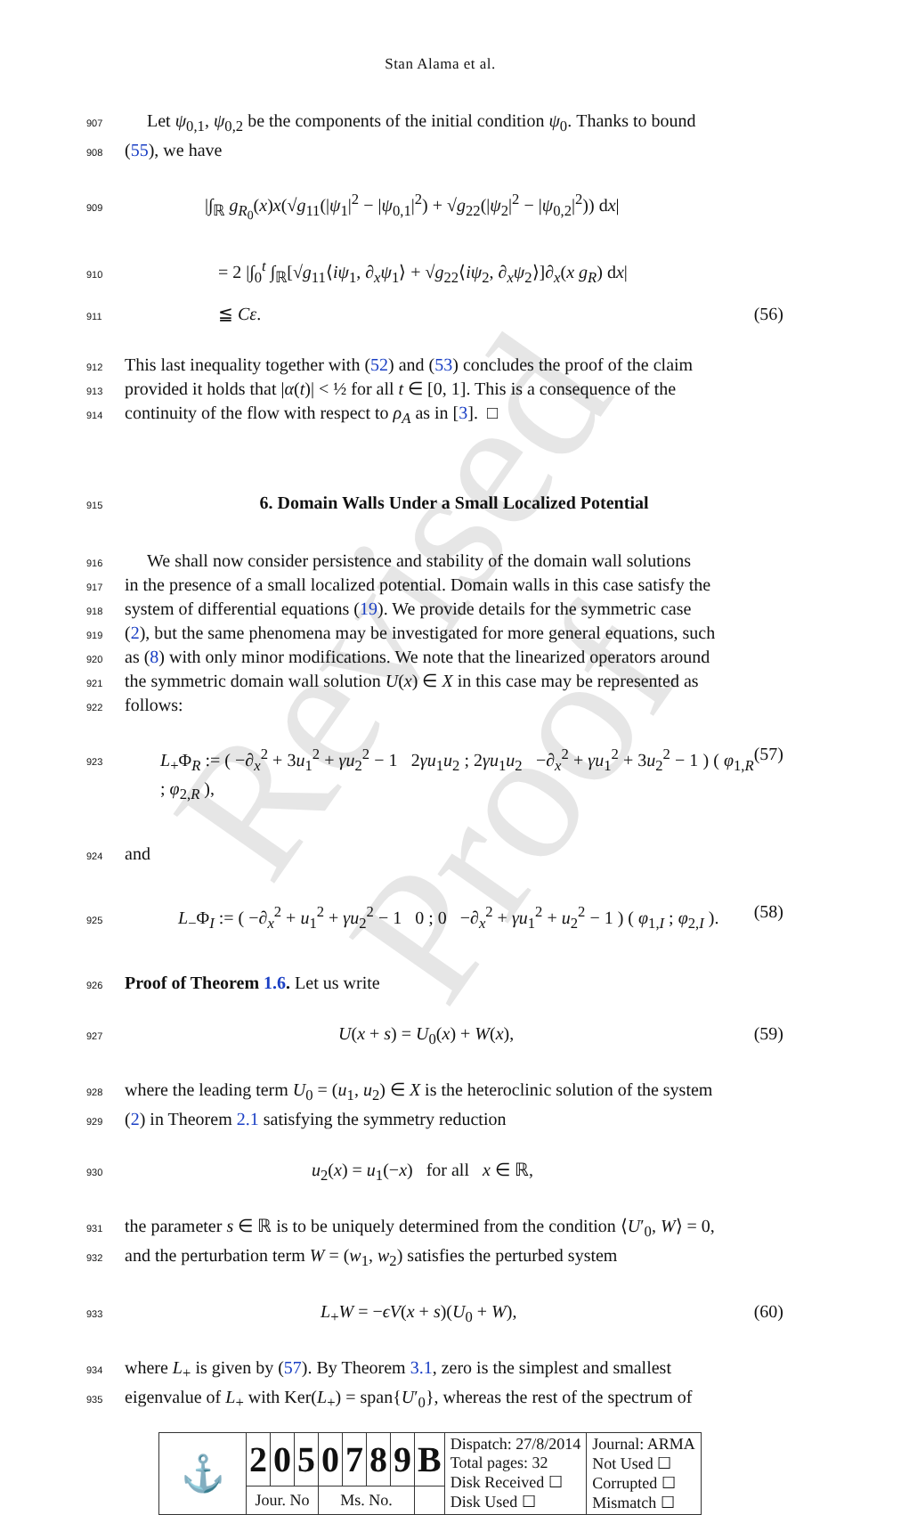Revised Proof
Stan Alama et al.
907 Let ψ<sub>0,1</sub>, ψ<sub>0,2</sub> be the components of the initial condition ψ<sub>0</sub>. Thanks to bound
908 (55), we have
909 |∫<sub>ℝ</sub> g<sub>R<sub>0</sub></sub>(x)x(√g<sub>11</sub>(|ψ<sub>1</sub>|<sup>2</sup> − |ψ<sub>0,1</sub>|<sup>2</sup>) + √g<sub>22</sub>(|ψ<sub>2</sub>|<sup>2</sup> − |ψ<sub>0,2</sub>|<sup>2</sup>)) dx|
910 = 2 |∫<sub>0</sub><sup>t</sup> ∫<sub>ℝ</sub>[√g<sub>11</sub>⟨iψ<sub>1</sub>, ∂<sub>x</sub>ψ<sub>1</sub>⟩ + √g<sub>22</sub>⟨iψ<sub>2</sub>, ∂<sub>x</sub>ψ<sub>2</sub>⟩]∂<sub>x</sub>(x g<sub>R</sub>) dx|
911 ≦ Cε. (56)
912 This last inequality together with (52) and (53) concludes the proof of the claim
913 provided it holds that |α(t)| < ½ for all t ∈ [0, 1]. This is a consequence of the
914 continuity of the flow with respect to ρ<sub>A</sub> as in [3]. □
915
6. Domain Walls Under a Small Localized Potential
916 We shall now consider persistence and stability of the domain wall solutions
917 in the presence of a small localized potential. Domain walls in this case satisfy the
918 system of differential equations (19). We provide details for the symmetric case
919 (2), but the same phenomena may be investigated for more general equations, such
920 as (8) with only minor modifications. We note that the linearized operators around
921 the symmetric domain wall solution U(x) ∈ X in this case may be represented as
922 follows:
923 L<sub>+</sub>Φ<sub>R</sub> := ( −∂<sub>x</sub><sup>2</sup> + 3u<sub>1</sub><sup>2</sup> + γu<sub>2</sub><sup>2</sup> − 1 2γu<sub>1</sub>u<sub>2</sub> ; 2γu<sub>1</sub>u<sub>2</sub> −∂<sub>x</sub><sup>2</sup> + γu<sub>1</sub><sup>2</sup> + 3u<sub>2</sub><sup>2</sup> − 1 ) ( φ<sub>1,R</sub> ; φ<sub>2,R</sub> ), (57)
924 and
925 L<sub>−</sub>Φ<sub>I</sub> := ( −∂<sub>x</sub><sup>2</sup> + u<sub>1</sub><sup>2</sup> + γu<sub>2</sub><sup>2</sup> − 1 0 ; 0 −∂<sub>x</sub><sup>2</sup> + γu<sub>1</sub><sup>2</sup> + u<sub>2</sub><sup>2</sup> − 1 ) ( φ<sub>1,I</sub> ; φ<sub>2,I</sub> ). (58)
926 Proof of Theorem 1.6. Let us write
927 U(x + s) = U<sub>0</sub>(x) + W(x), (59)
928 where the leading term U<sub>0</sub> = (u<sub>1</sub>, u<sub>2</sub>) ∈ X is the heteroclinic solution of the system
929 (2) in Theorem 2.1 satisfying the symmetry reduction
930 u<sub>2</sub>(x) = u<sub>1</sub>(−x) for all x ∈ ℝ,
931 the parameter s ∈ ℝ is to be uniquely determined from the condition ⟨U′<sub>0</sub>, W⟩ = 0,
932 and the perturbation term W = (w<sub>1</sub>, w<sub>2</sub>) satisfies the perturbed system
933 L<sub>+</sub>W = −ϵV(x + s)(U<sub>0</sub> + W), (60)
934 where L<sub>+</sub> is given by (57). By Theorem 3.1, zero is the simplest and smallest
935 eigenvalue of L<sub>+</sub> with Ker(L<sub>+</sub>) = span{U′<sub>0</sub>}, whereas the rest of the spectrum of
| ⚓ | 2 | 0 | 5 | 0 | 7 | 8 | 9 | B | Dispatch: 27/8/2014 Total pages: 32 Disk Received ☐ Disk Used ☐ | Journal: ARMA Not Used ☐ Corrupted ☐ Mismatch ☐ |
| | Jour. No | | | Ms. No. | | | | | | |